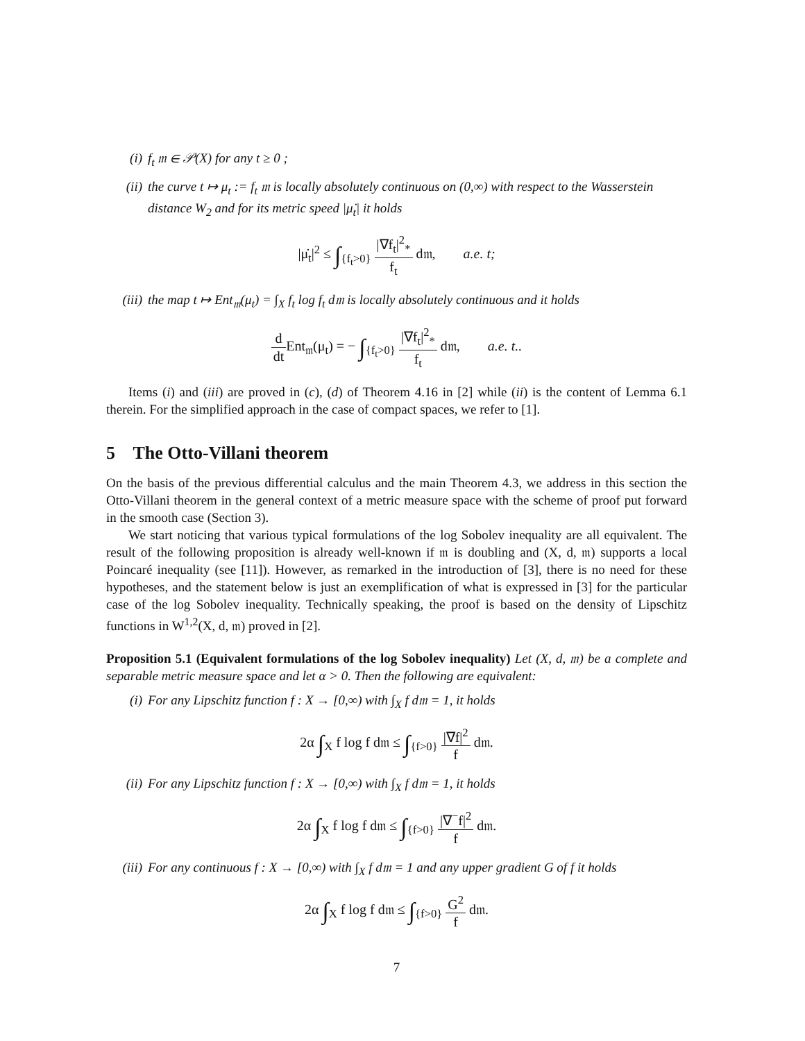(i) f<sub>t</sub> 𝔪 ∈ 𝒫(X) for any t ≥ 0 ;
(ii) the curve t ↦ μ<sub>t</sub> := f<sub>t</sub> 𝔪 is locally absolutely continuous on (0,∞) with respect to the Wasserstein distance W<sub>2</sub> and for its metric speed |μ̇<sub>t</sub>| it holds
|μ̇<sub>t</sub>|<sup>2</sup> ≤ ∫<sub>{f<sub>t</sub>>0}</sub> |∇f<sub>t</sub>|<sup>2</sup><sub>*</sub> f<sub>t</sub> d𝔪, a.e. t;
(iii) the map t ↦ Ent<sub>𝔪</sub>(μ<sub>t</sub>) = ∫<sub>X</sub> f<sub>t</sub> log f<sub>t</sub> d𝔪 is locally absolutely continuous and it holds
d dt Ent<sub>𝔪</sub>(μ<sub>t</sub>) = − ∫<sub>{f<sub>t</sub>>0}</sub> |∇f<sub>t</sub>|<sup>2</sup><sub>*</sub> f<sub>t</sub> d𝔪, a.e. t..
Items (i) and (iii) are proved in (c), (d) of Theorem 4.16 in [2] while (ii) is the content of Lemma 6.1 therein. For the simplified approach in the case of compact spaces, we refer to [1].
5 The Otto-Villani theorem
On the basis of the previous differential calculus and the main Theorem 4.3, we address in this section the Otto-Villani theorem in the general context of a metric measure space with the scheme of proof put forward in the smooth case (Section 3).
We start noticing that various typical formulations of the log Sobolev inequality are all equivalent. The result of the following proposition is already well-known if 𝔪 is doubling and (X, d, 𝔪) supports a local Poincaré inequality (see [11]). However, as remarked in the introduction of [3], there is no need for these hypotheses, and the statement below is just an exemplification of what is expressed in [3] for the particular case of the log Sobolev inequality. Technically speaking, the proof is based on the density of Lipschitz functions in W<sup>1,2</sup>(X, d, 𝔪) proved in [2].
Proposition 5.1 (Equivalent formulations of the log Sobolev inequality) Let (X, d, 𝔪) be a complete and separable metric measure space and let α > 0. Then the following are equivalent:
(i) For any Lipschitz function f : X → [0,∞) with ∫<sub>X</sub> f d𝔪 = 1, it holds
2α ∫<sub>X</sub> f log f d𝔪 ≤ ∫<sub>{f>0}</sub> |∇f|<sup>2</sup> f d𝔪.
(ii) For any Lipschitz function f : X → [0,∞) with ∫<sub>X</sub> f d𝔪 = 1, it holds
2α ∫<sub>X</sub> f log f d𝔪 ≤ ∫<sub>{f>0}</sub> |∇<sup>−</sup>f|<sup>2</sup> f d𝔪.
(iii) For any continuous f : X → [0,∞) with ∫<sub>X</sub> f d𝔪 = 1 and any upper gradient G of f it holds
2α ∫<sub>X</sub> f log f d𝔪 ≤ ∫<sub>{f>0}</sub> G<sup>2</sup> f d𝔪.
7